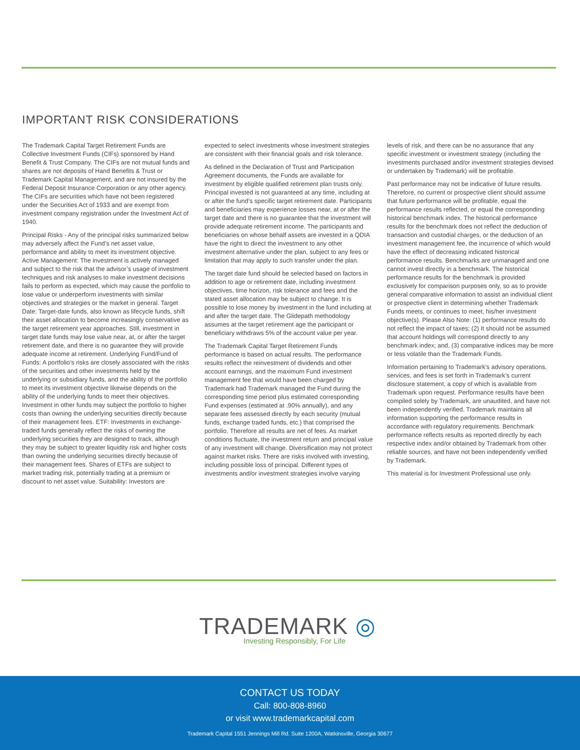IMPORTANT RISK CONSIDERATIONS
The Trademark Capital Target Retirement Funds are Collective Investment Funds (CIFs) sponsored by Hand Benefit & Trust Company. The CIFs are not mutual funds and shares are not deposits of Hand Benefits & Trust or Trademark Capital Management, and are not insured by the Federal Deposit Insurance Corporation or any other agency. The CIFs are securities which have not been registered under the Securities Act of 1933 and are exempt from investment company registration under the Investment Act of 1940.
Principal Risks - Any of the principal risks summarized below may adversely affect the Fund’s net asset value, performance and ability to meet its investment objective. Active Management: The investment is actively managed and subject to the risk that the advisor’s usage of investment techniques and risk analyses to make investment decisions fails to perform as expected, which may cause the portfolio to lose value or underperform investments with similar objectives and strategies or the market in general. Target Date: Target-date funds, also known as lifecycle funds, shift their asset allocation to become increasingly conservative as the target retirement year approaches. Still, investment in target date funds may lose value near, at, or after the target retirement date, and there is no guarantee they will provide adequate income at retirement. Underlying Fund/Fund of Funds: A portfolio’s risks are closely associated with the risks of the securities and other investments held by the underlying or subsidiary funds, and the ability of the portfolio to meet its investment objective likewise depends on the ability of the underlying funds to meet their objectives. Investment in other funds may subject the portfolio to higher costs than owning the underlying securities directly because of their management fees. ETF: Investments in exchange-traded funds generally reflect the risks of owning the underlying securities they are designed to track, although they may be subject to greater liquidity risk and higher costs than owning the underlying securities directly because of their management fees. Shares of ETFs are subject to market trading risk, potentially trading at a premium or discount to net asset value. Suitability: Investors are expected to select investments whose investment strategies are consistent with their financial goals and risk tolerance.
As defined in the Declaration of Trust and Participation Agreement documents, the Funds are available for investment by eligible qualified retirement plan trusts only. Principal invested is not guaranteed at any time, including at or after the fund’s specific target retirement date. Participants and beneficiaries may experience losses near, at or after the target date and there is no guarantee that the investment will provide adequate retirement income. The participants and beneficiaries on whose behalf assets are invested in a QDIA have the right to direct the investment to any other investment alternative under the plan, subject to any fees or limitation that may apply to such transfer under the plan.
The target date fund should be selected based on factors in addition to age or retirement date, including investment objectives, time horizon, risk tolerance and fees and the stated asset allocation may be subject to change. It is possible to lose money by investment in the fund including at and after the target date. The Glidepath methodology assumes at the target retirement age the participant or beneficiary withdraws 5% of the account value per year.
The Trademark Capital Target Retirement Funds performance is based on actual results. The performance results reflect the reinvestment of dividends and other account earnings, and the maximum Fund investment management fee that would have been charged by Trademark had Trademark managed the Fund during the corresponding time period plus estimated corresponding Fund expenses (estimated at .90% annually), and any separate fees assessed directly by each security (mutual funds, exchange traded funds, etc.) that comprised the portfolio. Therefore all results are net of fees. As market conditions fluctuate, the investment return and principal value of any investment will change. Diversification may not protect against market risks. There are risks involved with investing, including possible loss of principal. Different types of investments and/or investment strategies involve varying levels of risk, and there can be no assurance that any specific investment or investment strategy (including the investments purchased and/or investment strategies devised or undertaken by Trademark) will be profitable.
Past performance may not be indicative of future results. Therefore, no current or prospective client should assume that future performance will be profitable, equal the performance results reflected, or equal the corresponding historical benchmark index. The historical performance results for the benchmark does not reflect the deduction of transaction and custodial charges, or the deduction of an investment management fee, the incurrence of which would have the effect of decreasing indicated historical performance results. Benchmarks are unmanaged and one cannot invest directly in a benchmark. The historical performance results for the benchmark is provided exclusively for comparison purposes only, so as to provide general comparative information to assist an individual client or prospective client in determining whether Trademark Funds meets, or continues to meet, his/her investment objective(s). Please Also Note: (1) performance results do not reflect the impact of taxes; (2) It should not be assumed that account holdings will correspond directly to any benchmark index; and, (3) comparative indices may be more or less volatile than the Trademark Funds.
Information pertaining to Trademark’s advisory operations, services, and fees is set forth in Trademark’s current disclosure statement, a copy of which is available from Trademark upon request. Performance results have been compiled solely by Trademark, are unaudited, and have not been independently verified. Trademark maintains all information supporting the performance results in accordance with regulatory requirements. Benchmark performance reflects results as reported directly by each respective index and/or obtained by Trademark from other reliable sources, and have not been independently verified by Trademark.
This material is for Investment Professional use only.
TRADEMARK ◎
Investing Responsibly, For Life
CONTACT US TODAY
Call: 800-808-8960
or visit www.trademarkcapital.com
Trademark Capital 1551 Jennings Mill Rd. Suite 1200A, Watkinsville, Georgia 30677